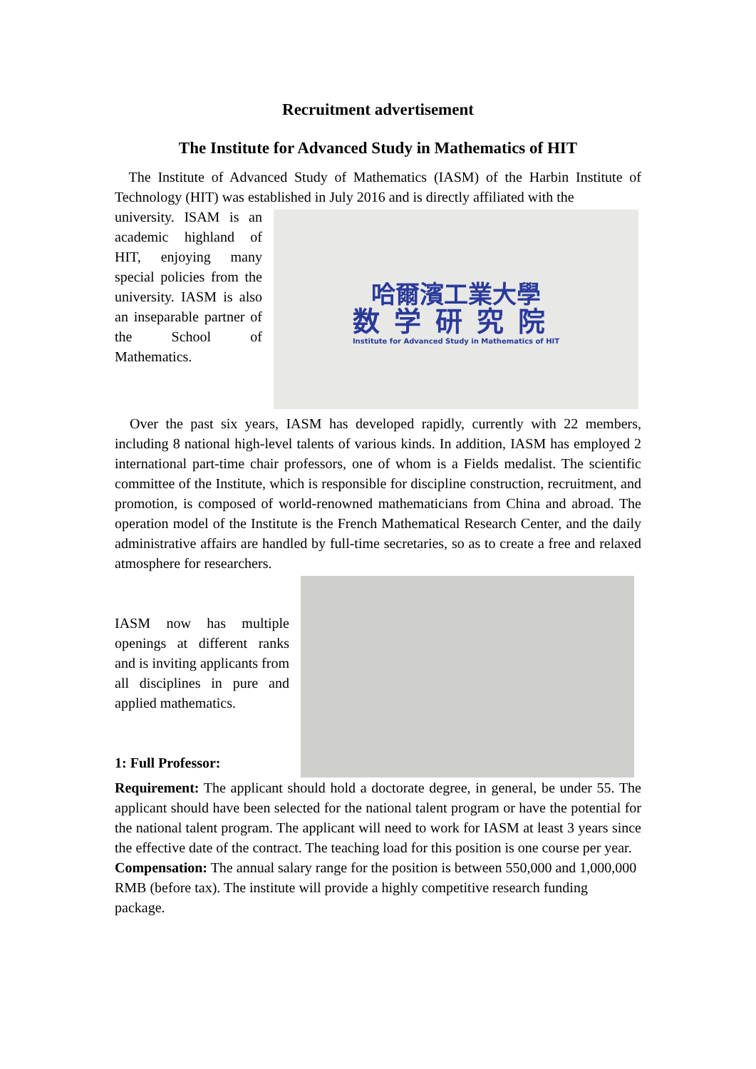Recruitment advertisement
The Institute for Advanced Study in Mathematics of HIT
The Institute of Advanced Study of Mathematics (IASM) of the Harbin Institute of Technology (HIT) was established in July 2016 and is directly affiliated with the
哈爾濱工業大學
数学研究院
Institute for Advanced Study in Mathematics of HIT
university. ISAM is an academic highland of HIT, enjoying many special policies from the university. IASM is also an inseparable partner of the School of Mathematics.
Over the past six years, IASM has developed rapidly, currently with 22 members, including 8 national high-level talents of various kinds. In addition, IASM has employed 2 international part-time chair professors, one of whom is a Fields medalist. The scientific committee of the Institute, which is responsible for discipline construction, recruitment, and promotion, is composed of world-renowned mathematicians from China and abroad. The operation model of the Institute is the French Mathematical Research Center, and the daily administrative affairs are handled by full-time secretaries, so as to create a free and relaxed atmosphere for researchers.
IASM now has multiple openings at different ranks and is inviting applicants from all disciplines in pure and applied mathematics.
1: Full Professor:
Requirement: The applicant should hold a doctorate degree, in general, be under 55. The applicant should have been selected for the national talent program or have the potential for the national talent program. The applicant will need to work for IASM at least 3 years since the effective date of the contract. The teaching load for this position is one course per year.
Compensation: The annual salary range for the position is between 550,000 and 1,000,000 RMB (before tax). The institute will provide a highly competitive research funding package.